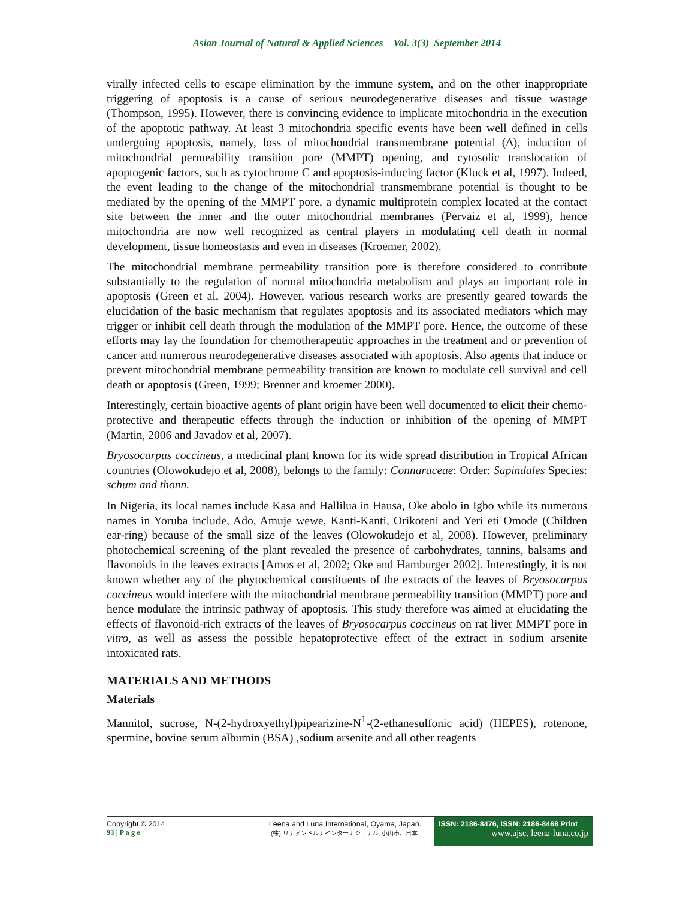Asian Journal of Natural & Applied Sciences Vol. 3(3) September 2014
virally infected cells to escape elimination by the immune system, and on the other inappropriate triggering of apoptosis is a cause of serious neurodegenerative diseases and tissue wastage (Thompson, 1995). However, there is convincing evidence to implicate mitochondria in the execution of the apoptotic pathway. At least 3 mitochondria specific events have been well defined in cells undergoing apoptosis, namely, loss of mitochondrial transmembrane potential (Δ), induction of mitochondrial permeability transition pore (MMPT) opening, and cytosolic translocation of apoptogenic factors, such as cytochrome C and apoptosis-inducing factor (Kluck et al, 1997). Indeed, the event leading to the change of the mitochondrial transmembrane potential is thought to be mediated by the opening of the MMPT pore, a dynamic multiprotein complex located at the contact site between the inner and the outer mitochondrial membranes (Pervaiz et al, 1999), hence mitochondria are now well recognized as central players in modulating cell death in normal development, tissue homeostasis and even in diseases (Kroemer, 2002).
The mitochondrial membrane permeability transition pore is therefore considered to contribute substantially to the regulation of normal mitochondria metabolism and plays an important role in apoptosis (Green et al, 2004). However, various research works are presently geared towards the elucidation of the basic mechanism that regulates apoptosis and its associated mediators which may trigger or inhibit cell death through the modulation of the MMPT pore. Hence, the outcome of these efforts may lay the foundation for chemotherapeutic approaches in the treatment and or prevention of cancer and numerous neurodegenerative diseases associated with apoptosis. Also agents that induce or prevent mitochondrial membrane permeability transition are known to modulate cell survival and cell death or apoptosis (Green, 1999; Brenner and kroemer 2000).
Interestingly, certain bioactive agents of plant origin have been well documented to elicit their chemo-protective and therapeutic effects through the induction or inhibition of the opening of MMPT (Martin, 2006 and Javadov et al, 2007).
Bryosocarpus coccineus, a medicinal plant known for its wide spread distribution in Tropical African countries (Olowokudejo et al, 2008), belongs to the family: Connaraceae: Order: Sapindales Species: schum and thonn.
In Nigeria, its local names include Kasa and Hallilua in Hausa, Oke abolo in Igbo while its numerous names in Yoruba include, Ado, Amuje wewe, Kanti-Kanti, Orikoteni and Yeri eti Omode (Children ear-ring) because of the small size of the leaves (Olowokudejo et al, 2008). However, preliminary photochemical screening of the plant revealed the presence of carbohydrates, tannins, balsams and flavonoids in the leaves extracts [Amos et al, 2002; Oke and Hamburger 2002]. Interestingly, it is not known whether any of the phytochemical constituents of the extracts of the leaves of Bryosocarpus coccineus would interfere with the mitochondrial membrane permeability transition (MMPT) pore and hence modulate the intrinsic pathway of apoptosis. This study therefore was aimed at elucidating the effects of flavonoid-rich extracts of the leaves of Bryosocarpus coccineus on rat liver MMPT pore in vitro, as well as assess the possible hepatoprotective effect of the extract in sodium arsenite intoxicated rats.
MATERIALS AND METHODS
Materials
Mannitol, sucrose, N-(2-hydroxyethyl)pipearizine-N<sup>1</sup>-(2-ethanesulfonic acid) (HEPES), rotenone, spermine, bovine serum albumin (BSA) ,sodium arsenite and all other reagents
Copyright © 2014
93 | P a g e
Leena and Luna International, Oyama, Japan.
(株) リナアンドルナインターナショナル, 小山市、日本.
ISSN: 2186-8476, ISSN: 2186-8468 Print
www.ajsc. leena-luna.co.jp